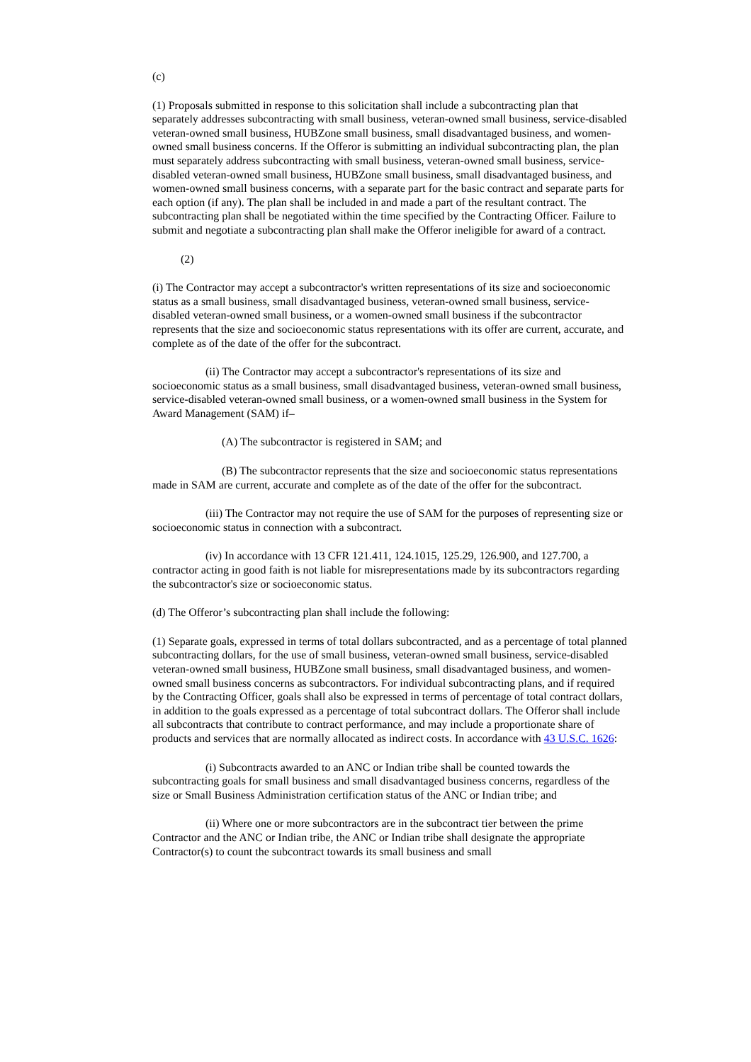(c)
(1) Proposals submitted in response to this solicitation shall include a subcontracting plan that separately addresses subcontracting with small business, veteran-owned small business, service-disabled veteran-owned small business, HUBZone small business, small disadvantaged business, and women-owned small business concerns. If the Offeror is submitting an individual subcontracting plan, the plan must separately address subcontracting with small business, veteran-owned small business, service-disabled veteran-owned small business, HUBZone small business, small disadvantaged business, and women-owned small business concerns, with a separate part for the basic contract and separate parts for each option (if any). The plan shall be included in and made a part of the resultant contract. The subcontracting plan shall be negotiated within the time specified by the Contracting Officer. Failure to submit and negotiate a subcontracting plan shall make the Offeror ineligible for award of a contract.
(2)
(i) The Contractor may accept a subcontractor's written representations of its size and socioeconomic status as a small business, small disadvantaged business, veteran-owned small business, service-disabled veteran-owned small business, or a women-owned small business if the subcontractor represents that the size and socioeconomic status representations with its offer are current, accurate, and complete as of the date of the offer for the subcontract.
(ii) The Contractor may accept a subcontractor's representations of its size and socioeconomic status as a small business, small disadvantaged business, veteran-owned small business, service-disabled veteran-owned small business, or a women-owned small business in the System for Award Management (SAM) if–
(A) The subcontractor is registered in SAM; and
(B) The subcontractor represents that the size and socioeconomic status representations made in SAM are current, accurate and complete as of the date of the offer for the subcontract.
(iii) The Contractor may not require the use of SAM for the purposes of representing size or socioeconomic status in connection with a subcontract.
(iv) In accordance with 13 CFR 121.411, 124.1015, 125.29, 126.900, and 127.700, a contractor acting in good faith is not liable for misrepresentations made by its subcontractors regarding the subcontractor's size or socioeconomic status.
(d) The Offeror’s subcontracting plan shall include the following:
(1) Separate goals, expressed in terms of total dollars subcontracted, and as a percentage of total planned subcontracting dollars, for the use of small business, veteran-owned small business, service-disabled veteran-owned small business, HUBZone small business, small disadvantaged business, and women-owned small business concerns as subcontractors. For individual subcontracting plans, and if required by the Contracting Officer, goals shall also be expressed in terms of percentage of total contract dollars, in addition to the goals expressed as a percentage of total subcontract dollars. The Offeror shall include all subcontracts that contribute to contract performance, and may include a proportionate share of products and services that are normally allocated as indirect costs. In accordance with 43 U.S.C. 1626:
(i) Subcontracts awarded to an ANC or Indian tribe shall be counted towards the subcontracting goals for small business and small disadvantaged business concerns, regardless of the size or Small Business Administration certification status of the ANC or Indian tribe; and
(ii) Where one or more subcontractors are in the subcontract tier between the prime Contractor and the ANC or Indian tribe, the ANC or Indian tribe shall designate the appropriate Contractor(s) to count the subcontract towards its small business and small